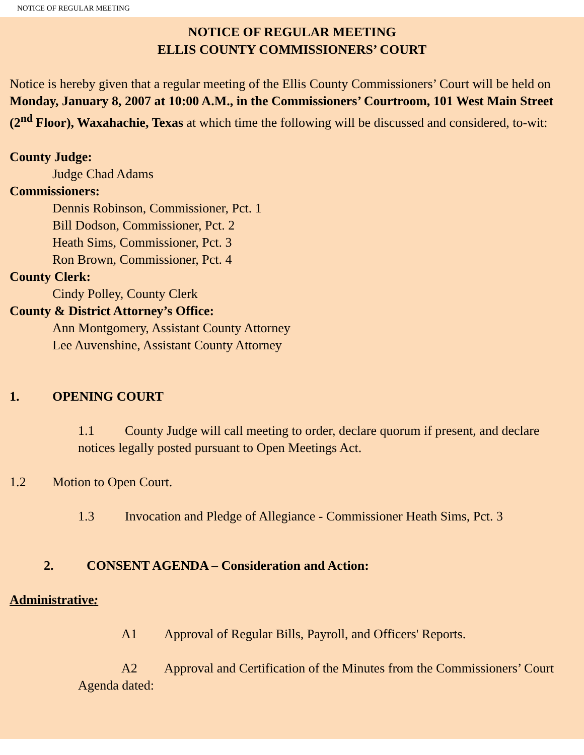NOTICE OF REGULAR MEETING
NOTICE OF REGULAR MEETING
ELLIS COUNTY COMMISSIONERS’ COURT
Notice is hereby given that a regular meeting of the Ellis County Commissioners’ Court will be held on Monday, January 8, 2007 at 10:00 A.M., in the Commissioners’ Courtroom, 101 West Main Street (2<sup>nd</sup> Floor), Waxahachie, Texas at which time the following will be discussed and considered, to-wit:
County Judge:
Judge Chad Adams
Commissioners:
Dennis Robinson, Commissioner, Pct. 1
Bill Dodson, Commissioner, Pct. 2
Heath Sims, Commissioner, Pct. 3
Ron Brown, Commissioner, Pct. 4
County Clerk:
Cindy Polley, County Clerk
County & District Attorney’s Office:
Ann Montgomery, Assistant County Attorney
Lee Auvenshine, Assistant County Attorney
1. OPENING COURT
1.1 County Judge will call meeting to order, declare quorum if present, and declare notices legally posted pursuant to Open Meetings Act.
1.2 Motion to Open Court.
1.3 Invocation and Pledge of Allegiance - Commissioner Heath Sims, Pct. 3
2. CONSENT AGENDA – Consideration and Action:
Administrative:
A1 Approval of Regular Bills, Payroll, and Officers' Reports.
A2 Approval and Certification of the Minutes from the Commissioners’ Court Agenda dated: